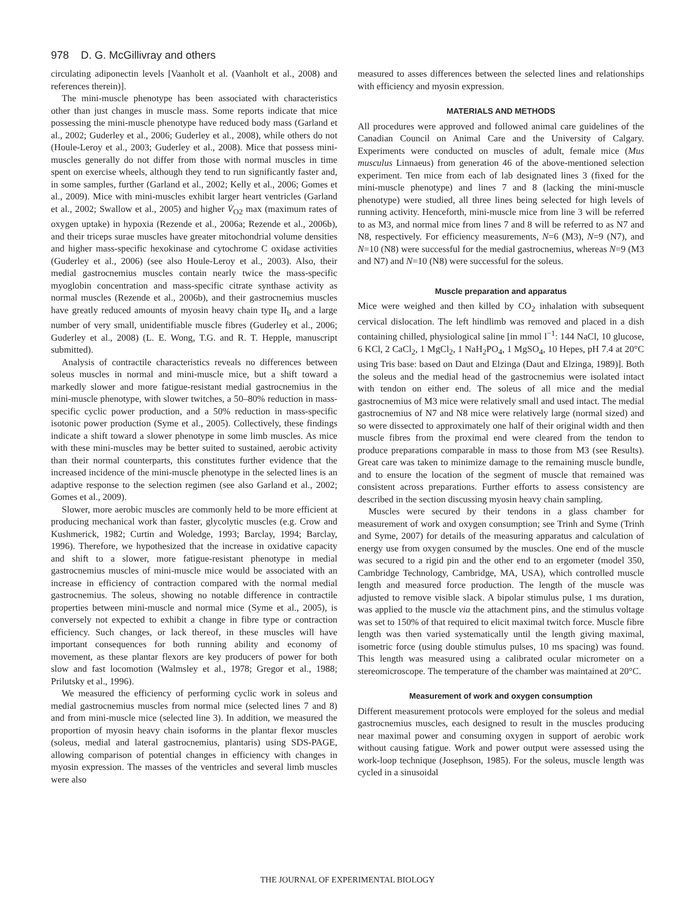978 D. G. McGillivray and others
circulating adiponectin levels [Vaanholt et al. (Vaanholt et al., 2008) and references therein)].
The mini-muscle phenotype has been associated with characteristics other than just changes in muscle mass. Some reports indicate that mice possessing the mini-muscle phenotype have reduced body mass (Garland et al., 2002; Guderley et al., 2006; Guderley et al., 2008), while others do not (Houle-Leroy et al., 2003; Guderley et al., 2008). Mice that possess mini-muscles generally do not differ from those with normal muscles in time spent on exercise wheels, although they tend to run significantly faster and, in some samples, further (Garland et al., 2002; Kelly et al., 2006; Gomes et al., 2009). Mice with mini-muscles exhibit larger heart ventricles (Garland et al., 2002; Swallow et al., 2005) and higher V̇<sub>O2</sub> max (maximum rates of oxygen uptake) in hypoxia (Rezende et al., 2006a; Rezende et al., 2006b), and their triceps surae muscles have greater mitochondrial volume densities and higher mass-specific hexokinase and cytochrome C oxidase activities (Guderley et al., 2006) (see also Houle-Leroy et al., 2003). Also, their medial gastrocnemius muscles contain nearly twice the mass-specific myoglobin concentration and mass-specific citrate synthase activity as normal muscles (Rezende et al., 2006b), and their gastrocnemius muscles have greatly reduced amounts of myosin heavy chain type II<sub>b</sub> and a large number of very small, unidentifiable muscle fibres (Guderley et al., 2006; Guderley et al., 2008) (L. E. Wong, T.G. and R. T. Hepple, manuscript submitted).
Analysis of contractile characteristics reveals no differences between soleus muscles in normal and mini-muscle mice, but a shift toward a markedly slower and more fatigue-resistant medial gastrocnemius in the mini-muscle phenotype, with slower twitches, a 50–80% reduction in mass-specific cyclic power production, and a 50% reduction in mass-specific isotonic power production (Syme et al., 2005). Collectively, these findings indicate a shift toward a slower phenotype in some limb muscles. As mice with these mini-muscles may be better suited to sustained, aerobic activity than their normal counterparts, this constitutes further evidence that the increased incidence of the mini-muscle phenotype in the selected lines is an adaptive response to the selection regimen (see also Garland et al., 2002; Gomes et al., 2009).
Slower, more aerobic muscles are commonly held to be more efficient at producing mechanical work than faster, glycolytic muscles (e.g. Crow and Kushmerick, 1982; Curtin and Woledge, 1993; Barclay, 1994; Barclay, 1996). Therefore, we hypothesized that the increase in oxidative capacity and shift to a slower, more fatigue-resistant phenotype in medial gastrocnemius muscles of mini-muscle mice would be associated with an increase in efficiency of contraction compared with the normal medial gastrocnemius. The soleus, showing no notable difference in contractile properties between mini-muscle and normal mice (Syme et al., 2005), is conversely not expected to exhibit a change in fibre type or contraction efficiency. Such changes, or lack thereof, in these muscles will have important consequences for both running ability and economy of movement, as these plantar flexors are key producers of power for both slow and fast locomotion (Walmsley et al., 1978; Gregor et al., 1988; Prilutsky et al., 1996).
We measured the efficiency of performing cyclic work in soleus and medial gastrocnemius muscles from normal mice (selected lines 7 and 8) and from mini-muscle mice (selected line 3). In addition, we measured the proportion of myosin heavy chain isoforms in the plantar flexor muscles (soleus, medial and lateral gastrocnemius, plantaris) using SDS-PAGE, allowing comparison of potential changes in efficiency with changes in myosin expression. The masses of the ventricles and several limb muscles were also
measured to asses differences between the selected lines and relationships with efficiency and myosin expression.
MATERIALS AND METHODS
All procedures were approved and followed animal care guidelines of the Canadian Council on Animal Care and the University of Calgary. Experiments were conducted on muscles of adult, female mice (Mus musculus Linnaeus) from generation 46 of the above-mentioned selection experiment. Ten mice from each of lab designated lines 3 (fixed for the mini-muscle phenotype) and lines 7 and 8 (lacking the mini-muscle phenotype) were studied, all three lines being selected for high levels of running activity. Henceforth, mini-muscle mice from line 3 will be referred to as M3, and normal mice from lines 7 and 8 will be referred to as N7 and N8, respectively. For efficiency measurements, N=6 (M3), N=9 (N7), and N=10 (N8) were successful for the medial gastrocnemius, whereas N=9 (M3 and N7) and N=10 (N8) were successful for the soleus.
Muscle preparation and apparatus
Mice were weighed and then killed by CO<sub>2</sub> inhalation with subsequent cervical dislocation. The left hindlimb was removed and placed in a dish containing chilled, physiological saline [in mmol l<sup>−1</sup>: 144 NaCl, 10 glucose, 6 KCl, 2 CaCl<sub>2</sub>, 1 MgCl<sub>2</sub>, 1 NaH<sub>2</sub>PO<sub>4</sub>, 1 MgSO<sub>4</sub>, 10 Hepes, pH 7.4 at 20°C using Tris base: based on Daut and Elzinga (Daut and Elzinga, 1989)]. Both the soleus and the medial head of the gastrocnemius were isolated intact with tendon on either end. The soleus of all mice and the medial gastrocnemius of M3 mice were relatively small and used intact. The medial gastrocnemius of N7 and N8 mice were relatively large (normal sized) and so were dissected to approximately one half of their original width and then muscle fibres from the proximal end were cleared from the tendon to produce preparations comparable in mass to those from M3 (see Results). Great care was taken to minimize damage to the remaining muscle bundle, and to ensure the location of the segment of muscle that remained was consistent across preparations. Further efforts to assess consistency are described in the section discussing myosin heavy chain sampling.
Muscles were secured by their tendons in a glass chamber for measurement of work and oxygen consumption; see Trinh and Syme (Trinh and Syme, 2007) for details of the measuring apparatus and calculation of energy use from oxygen consumed by the muscles. One end of the muscle was secured to a rigid pin and the other end to an ergometer (model 350, Cambridge Technology, Cambridge, MA, USA), which controlled muscle length and measured force production. The length of the muscle was adjusted to remove visible slack. A bipolar stimulus pulse, 1 ms duration, was applied to the muscle via the attachment pins, and the stimulus voltage was set to 150% of that required to elicit maximal twitch force. Muscle fibre length was then varied systematically until the length giving maximal, isometric force (using double stimulus pulses, 10 ms spacing) was found. This length was measured using a calibrated ocular micrometer on a stereomicroscope. The temperature of the chamber was maintained at 20°C.
Measurement of work and oxygen consumption
Different measurement protocols were employed for the soleus and medial gastrocnemius muscles, each designed to result in the muscles producing near maximal power and consuming oxygen in support of aerobic work without causing fatigue. Work and power output were assessed using the work-loop technique (Josephson, 1985). For the soleus, muscle length was cycled in a sinusoidal
THE JOURNAL OF EXPERIMENTAL BIOLOGY